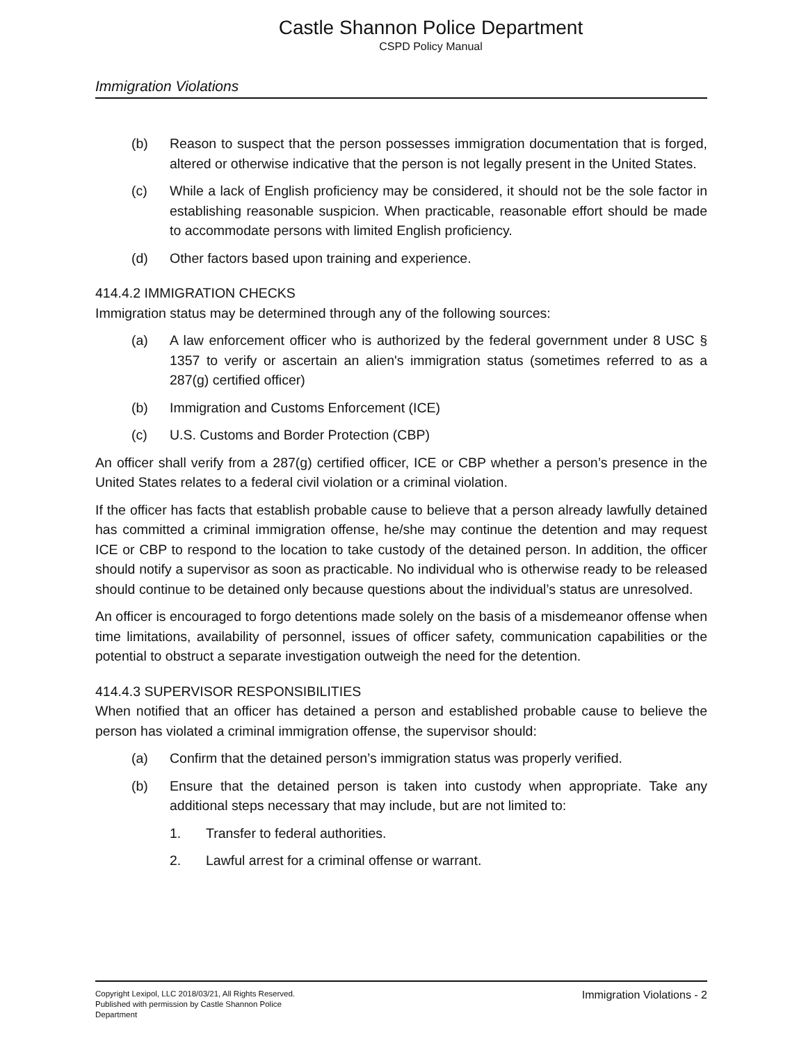Castle Shannon Police Department
CSPD Policy Manual
Immigration Violations
(b) Reason to suspect that the person possesses immigration documentation that is forged, altered or otherwise indicative that the person is not legally present in the United States.
(c) While a lack of English proficiency may be considered, it should not be the sole factor in establishing reasonable suspicion. When practicable, reasonable effort should be made to accommodate persons with limited English proficiency.
(d) Other factors based upon training and experience.
414.4.2 IMMIGRATION CHECKS
Immigration status may be determined through any of the following sources:
(a) A law enforcement officer who is authorized by the federal government under 8 USC § 1357 to verify or ascertain an alien's immigration status (sometimes referred to as a 287(g) certified officer)
(b) Immigration and Customs Enforcement (ICE)
(c) U.S. Customs and Border Protection (CBP)
An officer shall verify from a 287(g) certified officer, ICE or CBP whether a person’s presence in the United States relates to a federal civil violation or a criminal violation.
If the officer has facts that establish probable cause to believe that a person already lawfully detained has committed a criminal immigration offense, he/she may continue the detention and may request ICE or CBP to respond to the location to take custody of the detained person. In addition, the officer should notify a supervisor as soon as practicable. No individual who is otherwise ready to be released should continue to be detained only because questions about the individual’s status are unresolved.
An officer is encouraged to forgo detentions made solely on the basis of a misdemeanor offense when time limitations, availability of personnel, issues of officer safety, communication capabilities or the potential to obstruct a separate investigation outweigh the need for the detention.
414.4.3 SUPERVISOR RESPONSIBILITIES
When notified that an officer has detained a person and established probable cause to believe the person has violated a criminal immigration offense, the supervisor should:
(a) Confirm that the detained person’s immigration status was properly verified.
(b) Ensure that the detained person is taken into custody when appropriate. Take any additional steps necessary that may include, but are not limited to:
1. Transfer to federal authorities.
2. Lawful arrest for a criminal offense or warrant.
Copyright Lexipol, LLC 2018/03/21, All Rights Reserved.
Published with permission by Castle Shannon Police Department
Immigration Violations - 2